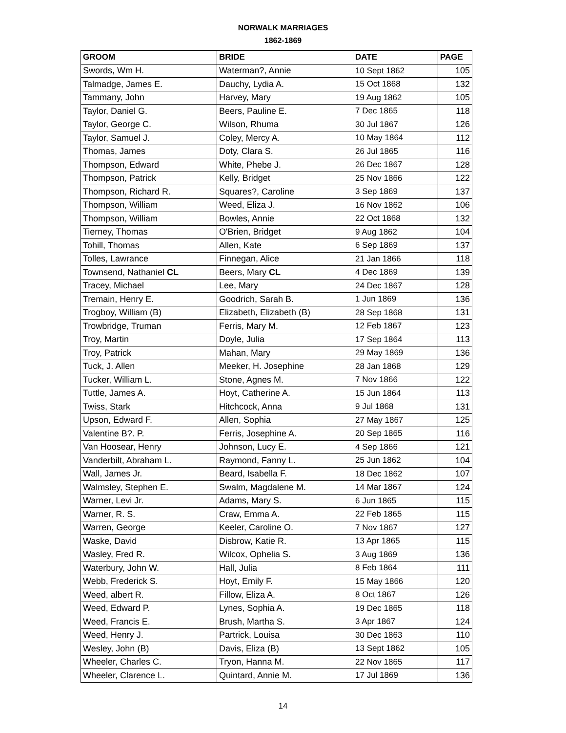NORWALK MARRIAGES
1862-1869
| GROOM | BRIDE | DATE | PAGE |
| --- | --- | --- | --- |
| Swords, Wm H. | Waterman?, Annie | 10 Sept 1862 | 105 |
| Talmadge, James E. | Dauchy, Lydia A. | 15 Oct 1868 | 132 |
| Tammany, John | Harvey, Mary | 19 Aug 1862 | 105 |
| Taylor, Daniel G. | Beers, Pauline E. | 7 Dec 1865 | 118 |
| Taylor, George C. | Wilson, Rhuma | 30 Jul 1867 | 126 |
| Taylor, Samuel J. | Coley, Mercy A. | 10 May 1864 | 112 |
| Thomas, James | Doty, Clara S. | 26 Jul 1865 | 116 |
| Thompson, Edward | White, Phebe J. | 26 Dec 1867 | 128 |
| Thompson, Patrick | Kelly, Bridget | 25 Nov 1866 | 122 |
| Thompson, Richard R. | Squares?, Caroline | 3 Sep 1869 | 137 |
| Thompson, William | Weed, Eliza J. | 16 Nov 1862 | 106 |
| Thompson, William | Bowles, Annie | 22 Oct 1868 | 132 |
| Tierney, Thomas | O'Brien, Bridget | 9 Aug 1862 | 104 |
| Tohill, Thomas | Allen, Kate | 6 Sep 1869 | 137 |
| Tolles, Lawrance | Finnegan, Alice | 21 Jan 1866 | 118 |
| Townsend, Nathaniel CL | Beers, Mary CL | 4 Dec 1869 | 139 |
| Tracey, Michael | Lee, Mary | 24 Dec 1867 | 128 |
| Tremain, Henry E. | Goodrich, Sarah B. | 1 Jun 1869 | 136 |
| Trogboy, William (B) | Elizabeth, Elizabeth (B) | 28 Sep 1868 | 131 |
| Trowbridge, Truman | Ferris, Mary M. | 12 Feb 1867 | 123 |
| Troy, Martin | Doyle, Julia | 17 Sep 1864 | 113 |
| Troy, Patrick | Mahan, Mary | 29 May 1869 | 136 |
| Tuck, J. Allen | Meeker, H. Josephine | 28 Jan 1868 | 129 |
| Tucker, William L. | Stone, Agnes M. | 7 Nov 1866 | 122 |
| Tuttle, James A. | Hoyt, Catherine A. | 15 Jun 1864 | 113 |
| Twiss, Stark | Hitchcock, Anna | 9 Jul 1868 | 131 |
| Upson, Edward F. | Allen, Sophia | 27 May 1867 | 125 |
| Valentine B?. P. | Ferris, Josephine A. | 20 Sep 1865 | 116 |
| Van Hoosear, Henry | Johnson, Lucy E. | 4 Sep 1866 | 121 |
| Vanderbilt, Abraham L. | Raymond, Fanny L. | 25 Jun 1862 | 104 |
| Wall, James Jr. | Beard, Isabella F. | 18 Dec 1862 | 107 |
| Walmsley, Stephen E. | Swalm, Magdalene M. | 14 Mar 1867 | 124 |
| Warner, Levi Jr. | Adams, Mary S. | 6 Jun 1865 | 115 |
| Warner, R. S. | Craw, Emma A. | 22 Feb 1865 | 115 |
| Warren, George | Keeler, Caroline O. | 7 Nov 1867 | 127 |
| Waske, David | Disbrow, Katie R. | 13 Apr 1865 | 115 |
| Wasley, Fred R. | Wilcox, Ophelia S. | 3 Aug 1869 | 136 |
| Waterbury, John W. | Hall, Julia | 8 Feb 1864 | 111 |
| Webb, Frederick S. | Hoyt, Emily F. | 15 May 1866 | 120 |
| Weed, albert R. | Fillow, Eliza A. | 8 Oct 1867 | 126 |
| Weed, Edward P. | Lynes, Sophia A. | 19 Dec 1865 | 118 |
| Weed, Francis E. | Brush, Martha S. | 3 Apr 1867 | 124 |
| Weed, Henry J. | Partrick, Louisa | 30 Dec 1863 | 110 |
| Wesley, John (B) | Davis, Eliza (B) | 13 Sept 1862 | 105 |
| Wheeler, Charles C. | Tryon, Hanna M. | 22 Nov 1865 | 117 |
| Wheeler, Clarence L. | Quintard, Annie M. | 17 Jul 1869 | 136 |
14